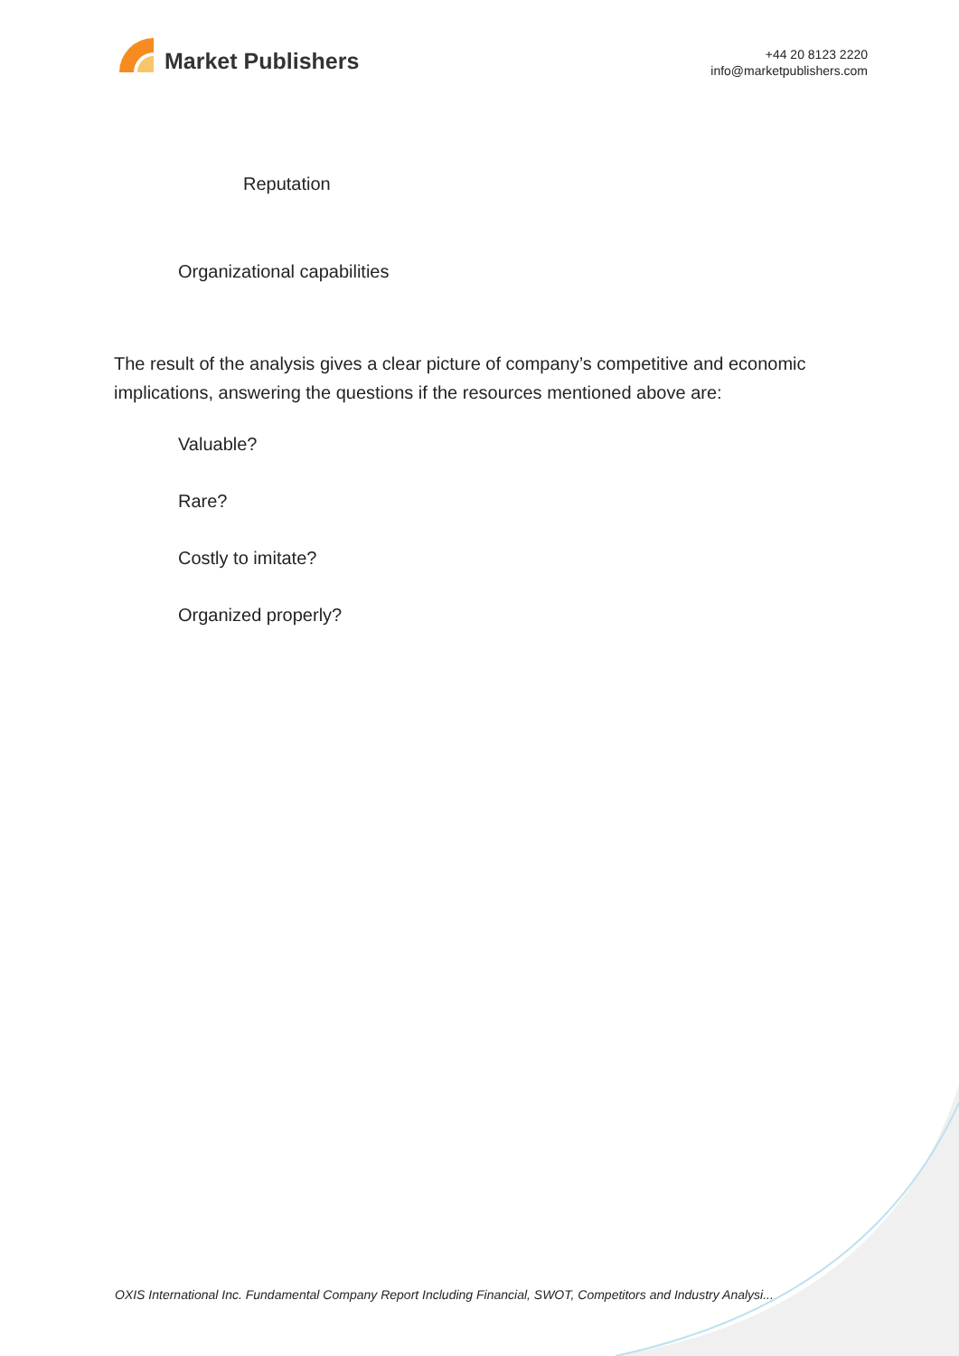Market Publishers
+44 20 8123 2220
info@marketpublishers.com
Reputation
Organizational capabilities
The result of the analysis gives a clear picture of company’s competitive and economic implications, answering the questions if the resources mentioned above are:
Valuable?
Rare?
Costly to imitate?
Organized properly?
OXIS International Inc. Fundamental Company Report Including Financial, SWOT, Competitors and Industry Analysi...